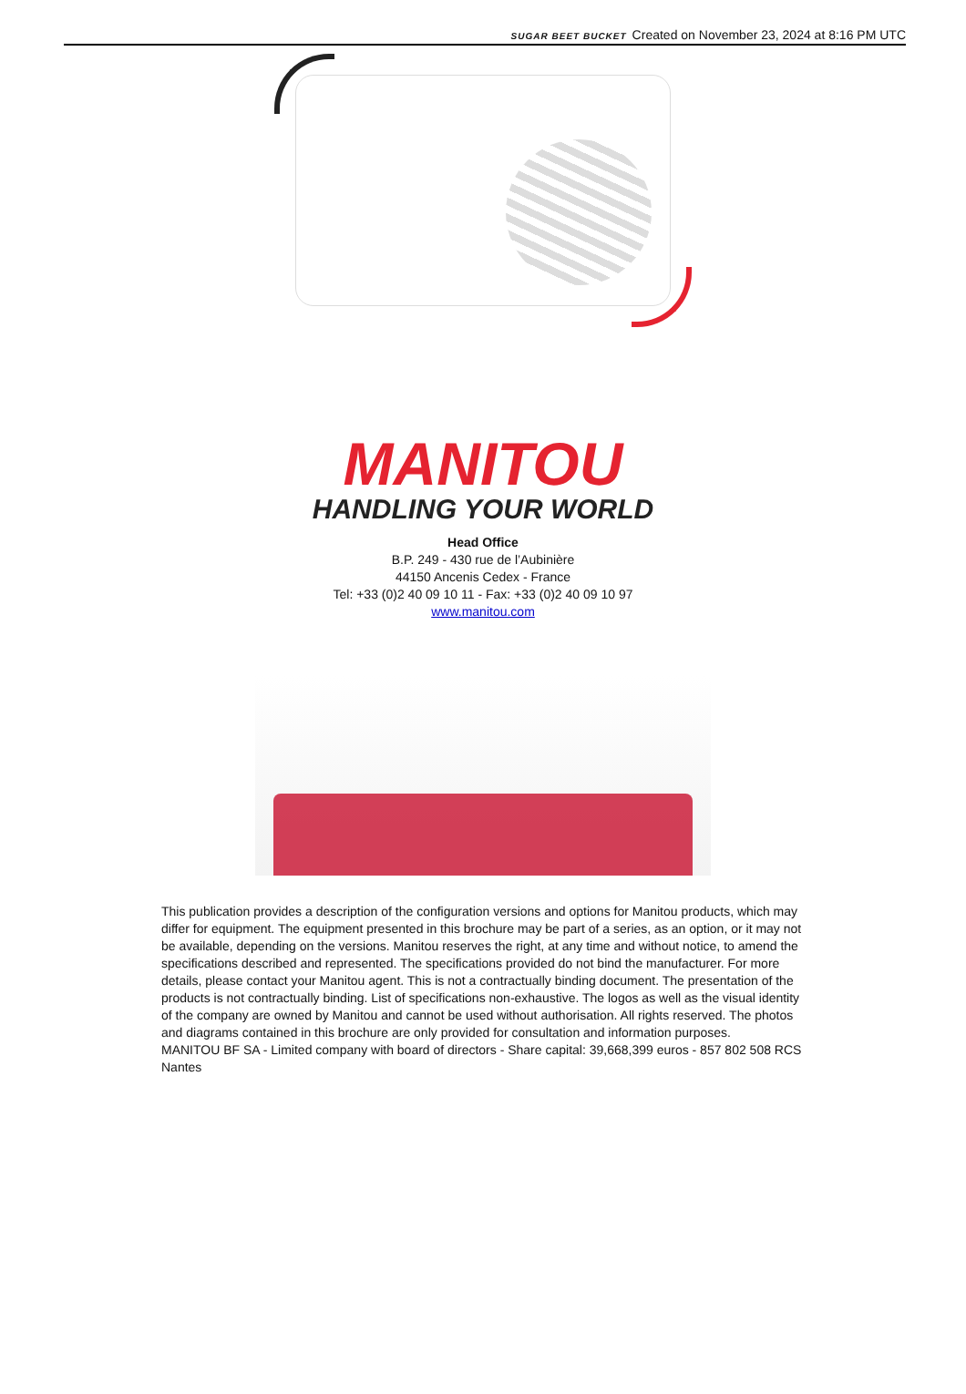SUGAR BEET BUCKET Created on November 23, 2024 at 8:16 PM UTC
MANITOU
HANDLING YOUR WORLD
Head Office
B.P. 249 - 430 rue de l’Aubinière
44150 Ancenis Cedex - France
Tel: +33 (0)2 40 09 10 11 - Fax: +33 (0)2 40 09 10 97
www.manitou.com
This publication provides a description of the configuration versions and options for Manitou products, which may differ for equipment. The equipment presented in this brochure may be part of a series, as an option, or it may not be available, depending on the versions. Manitou reserves the right, at any time and without notice, to amend the specifications described and represented. The specifications provided do not bind the manufacturer. For more details, please contact your Manitou agent. This is not a contractually binding document. The presentation of the products is not contractually binding. List of specifications non-exhaustive. The logos as well as the visual identity of the company are owned by Manitou and cannot be used without authorisation. All rights reserved. The photos and diagrams contained in this brochure are only provided for consultation and information purposes.
MANITOU BF SA - Limited company with board of directors - Share capital: 39,668,399 euros - 857 802 508 RCS Nantes